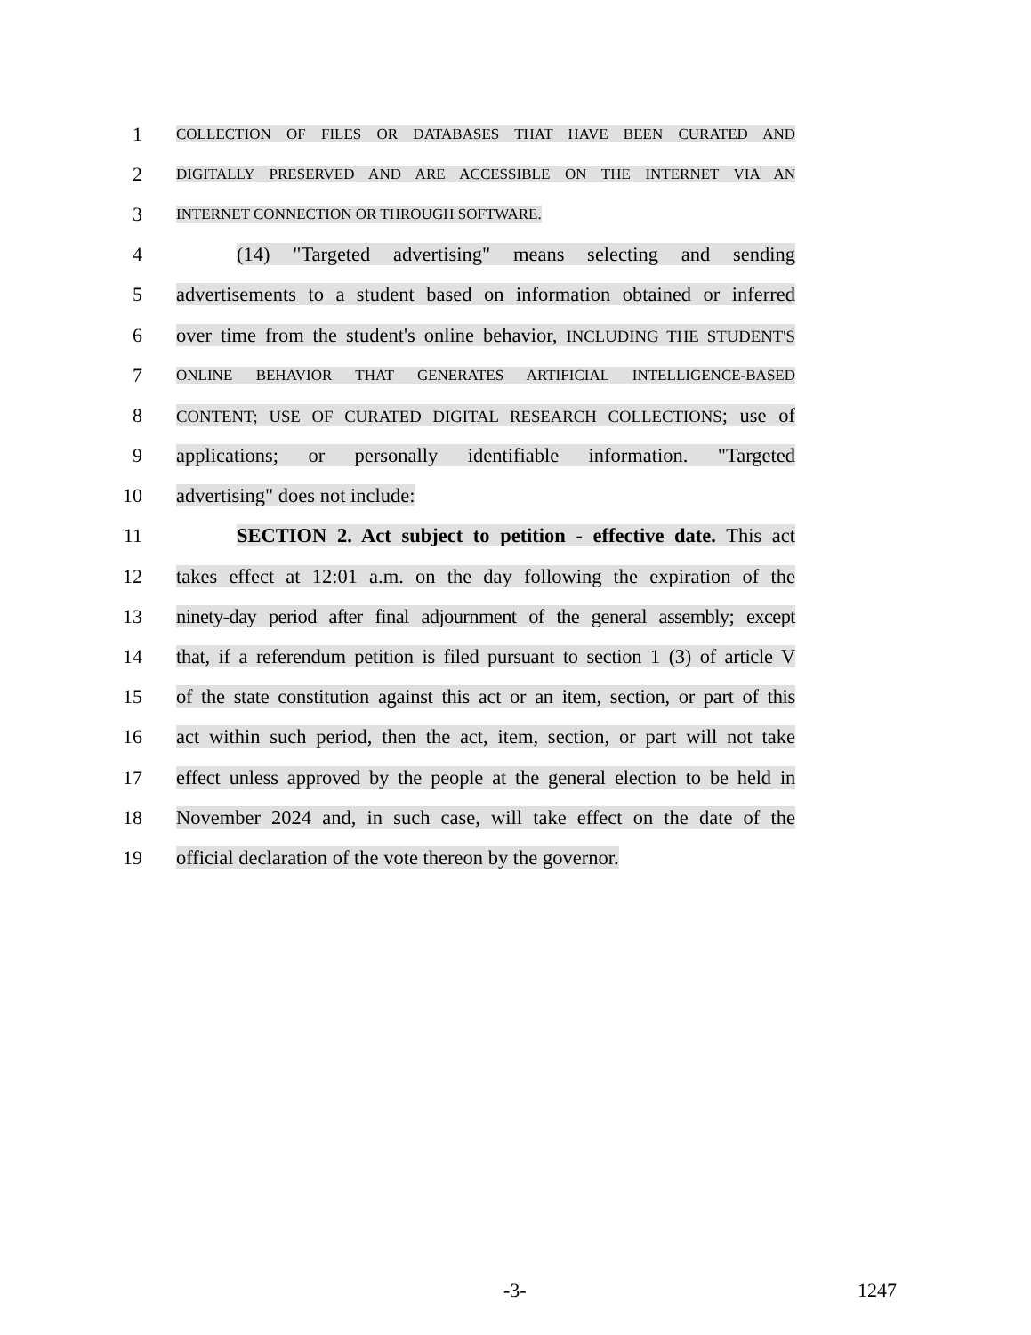1
COLLECTION OF FILES OR DATABASES THAT HAVE BEEN CURATED AND
2
DIGITALLY PRESERVED AND ARE ACCESSIBLE ON THE INTERNET VIA AN
3
INTERNET CONNECTION OR THROUGH SOFTWARE.
4
(14) "Targeted advertising" means selecting and sending
5
advertisements to a student based on information obtained or inferred
6
over time from the student's online behavior, INCLUDING THE STUDENT'S
7
ONLINE BEHAVIOR THAT GENERATES ARTIFICIAL INTELLIGENCE-BASED
8
CONTENT; USE OF CURATED DIGITAL RESEARCH COLLECTIONS; use of
9
applications; or personally identifiable information. "Targeted
10 advertising" does not include:
11
SECTION 2. Act subject to petition - effective date. This act
12
takes effect at 12:01 a.m. on the day following the expiration of the
13
ninety-day period after final adjournment of the general assembly; except
14
that, if a referendum petition is filed pursuant to section 1 (3) of article V
15
of the state constitution against this act or an item, section, or part of this
16
act within such period, then the act, item, section, or part will not take
17
effect unless approved by the people at the general election to be held in
18
November 2024 and, in such case, will take effect on the date of the
19
official declaration of the vote thereon by the governor.
-3- 1247